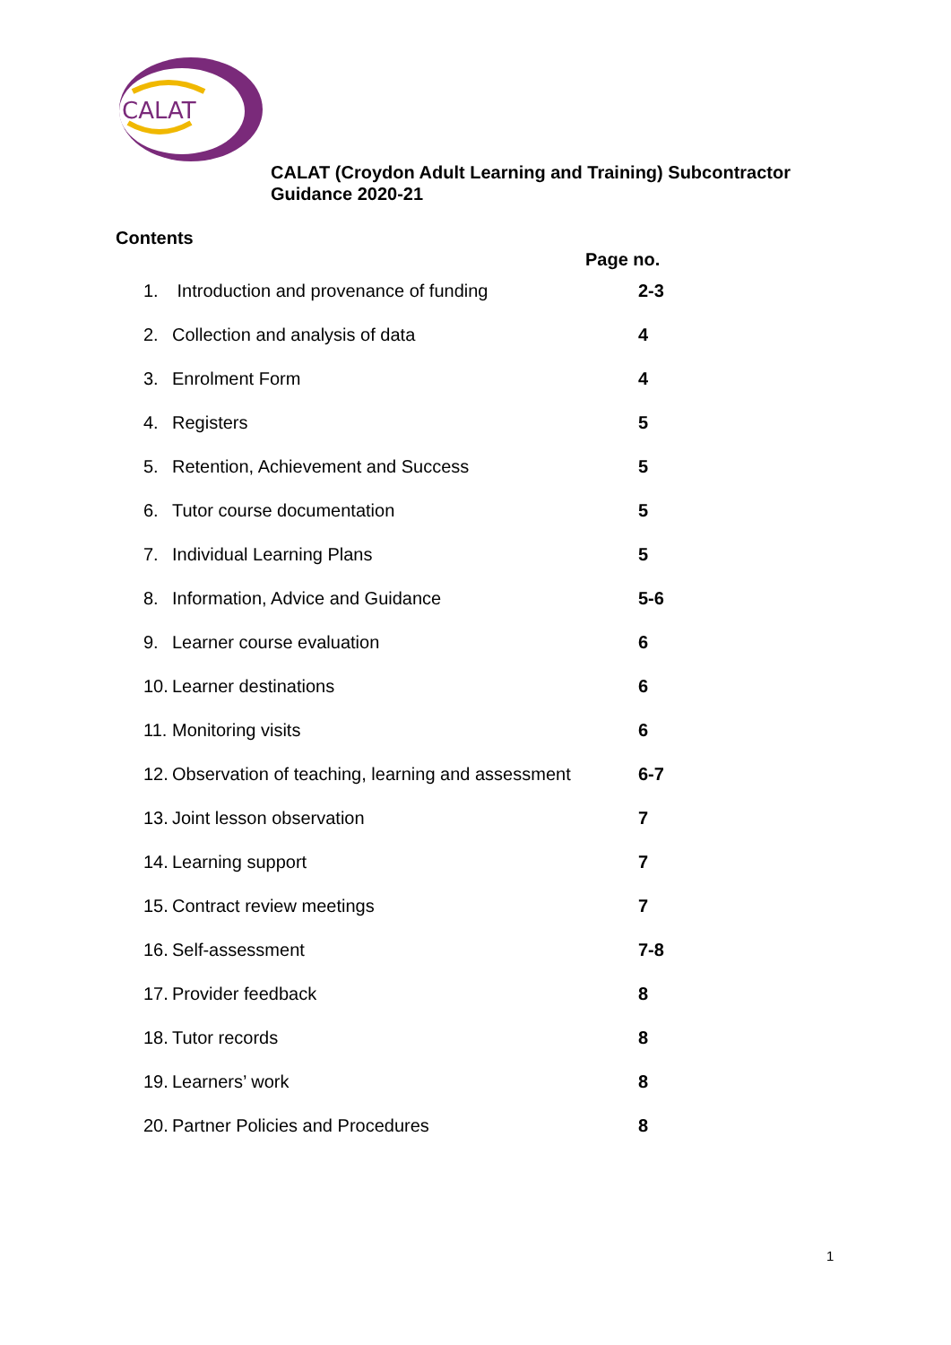CALAT
CALAT (Croydon Adult Learning and Training) Subcontractor
Guidance 2020-21
Contents
Page no.
| 1. | Introduction and provenance of funding | 2-3 |
| 2. | Collection and analysis of data | 4 |
| 3. | Enrolment Form | 4 |
| 4. | Registers | 5 |
| 5. | Retention, Achievement and Success | 5 |
| 6. | Tutor course documentation | 5 |
| 7. | Individual Learning Plans | 5 |
| 8. | Information, Advice and Guidance | 5-6 |
| 9. | Learner course evaluation | 6 |
| 10. | Learner destinations | 6 |
| 11. | Monitoring visits | 6 |
| 12. | Observation of teaching, learning and assessment | 6-7 |
| 13. | Joint lesson observation | 7 |
| 14. | Learning support | 7 |
| 15. | Contract review meetings | 7 |
| 16. | Self-assessment | 7-8 |
| 17. | Provider feedback | 8 |
| 18. | Tutor records | 8 |
| 19. | Learners’ work | 8 |
| 20. | Partner Policies and Procedures | 8 |
1